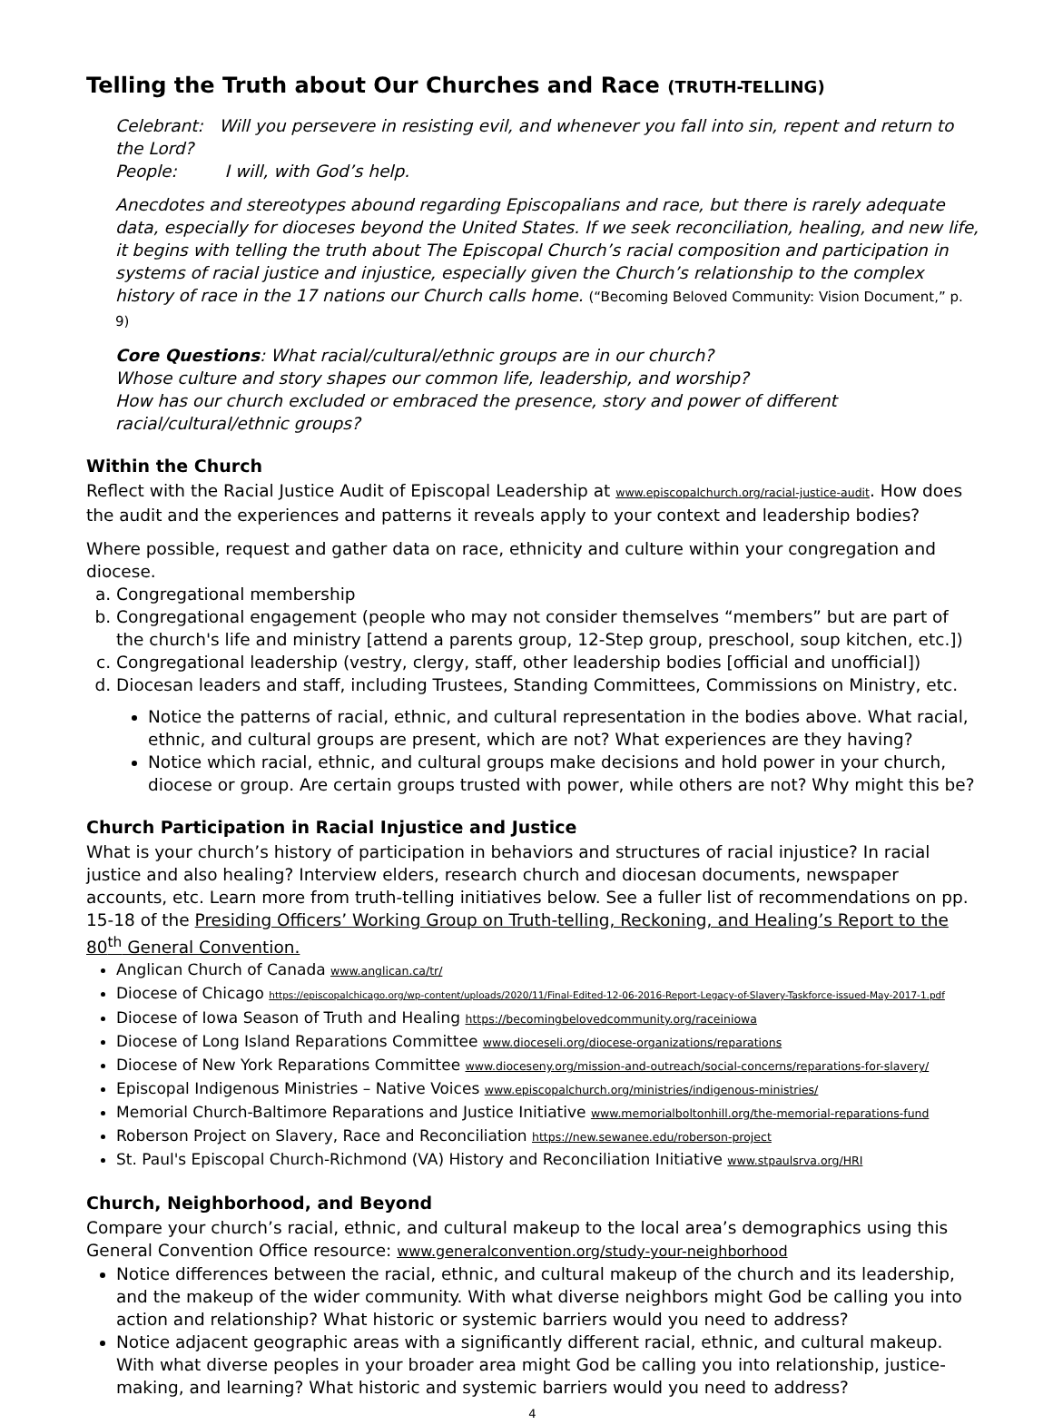Telling the Truth about Our Churches and Race (TRUTH-TELLING)
Celebrant: Will you persevere in resisting evil, and whenever you fall into sin, repent and return to the Lord?
People: I will, with God’s help.
Anecdotes and stereotypes abound regarding Episcopalians and race, but there is rarely adequate data, especially for dioceses beyond the United States. If we seek reconciliation, healing, and new life, it begins with telling the truth about The Episcopal Church’s racial composition and participation in systems of racial justice and injustice, especially given the Church’s relationship to the complex history of race in the 17 nations our Church calls home. (“Becoming Beloved Community: Vision Document,” p. 9)
Core Questions: What racial/cultural/ethnic groups are in our church?
Whose culture and story shapes our common life, leadership, and worship?
How has our church excluded or embraced the presence, story and power of different racial/cultural/ethnic groups?
Within the Church
Reflect with the Racial Justice Audit of Episcopal Leadership at www.episcopalchurch.org/racial-justice-audit. How does the audit and the experiences and patterns it reveals apply to your context and leadership bodies?
Where possible, request and gather data on race, ethnicity and culture within your congregation and diocese.
a. Congregational membership
b. Congregational engagement (people who may not consider themselves “members” but are part of the church's life and ministry [attend a parents group, 12-Step group, preschool, soup kitchen, etc.])
c. Congregational leadership (vestry, clergy, staff, other leadership bodies [official and unofficial])
d. Diocesan leaders and staff, including Trustees, Standing Committees, Commissions on Ministry, etc.
Notice the patterns of racial, ethnic, and cultural representation in the bodies above. What racial, ethnic, and cultural groups are present, which are not? What experiences are they having?
Notice which racial, ethnic, and cultural groups make decisions and hold power in your church, diocese or group. Are certain groups trusted with power, while others are not? Why might this be?
Church Participation in Racial Injustice and Justice
What is your church’s history of participation in behaviors and structures of racial injustice? In racial justice and also healing? Interview elders, research church and diocesan documents, newspaper accounts, etc. Learn more from truth-telling initiatives below. See a fuller list of recommendations on pp. 15-18 of the Presiding Officers’ Working Group on Truth-telling, Reckoning, and Healing’s Report to the 80<sup>th</sup> General Convention.
Anglican Church of Canada www.anglican.ca/tr/
Diocese of Chicago https://episcopalchicago.org/wp-content/uploads/2020/11/Final-Edited-12-06-2016-Report-Legacy-of-Slavery-Taskforce-issued-May-2017-1.pdf
Diocese of Iowa Season of Truth and Healing https://becomingbelovedcommunity.org/raceiniowa
Diocese of Long Island Reparations Committee www.dioceseli.org/diocese-organizations/reparations
Diocese of New York Reparations Committee www.dioceseny.org/mission-and-outreach/social-concerns/reparations-for-slavery/
Episcopal Indigenous Ministries – Native Voices www.episcopalchurch.org/ministries/indigenous-ministries/
Memorial Church-Baltimore Reparations and Justice Initiative www.memorialboltonhill.org/the-memorial-reparations-fund
Roberson Project on Slavery, Race and Reconciliation https://new.sewanee.edu/roberson-project
St. Paul's Episcopal Church-Richmond (VA) History and Reconciliation Initiative www.stpaulsrva.org/HRI
Church, Neighborhood, and Beyond
Compare your church’s racial, ethnic, and cultural makeup to the local area’s demographics using this General Convention Office resource: www.generalconvention.org/study-your-neighborhood
Notice differences between the racial, ethnic, and cultural makeup of the church and its leadership, and the makeup of the wider community. With what diverse neighbors might God be calling you into action and relationship? What historic or systemic barriers would you need to address?
Notice adjacent geographic areas with a significantly different racial, ethnic, and cultural makeup. With what diverse peoples in your broader area might God be calling you into relationship, justice-making, and learning? What historic and systemic barriers would you need to address?
4